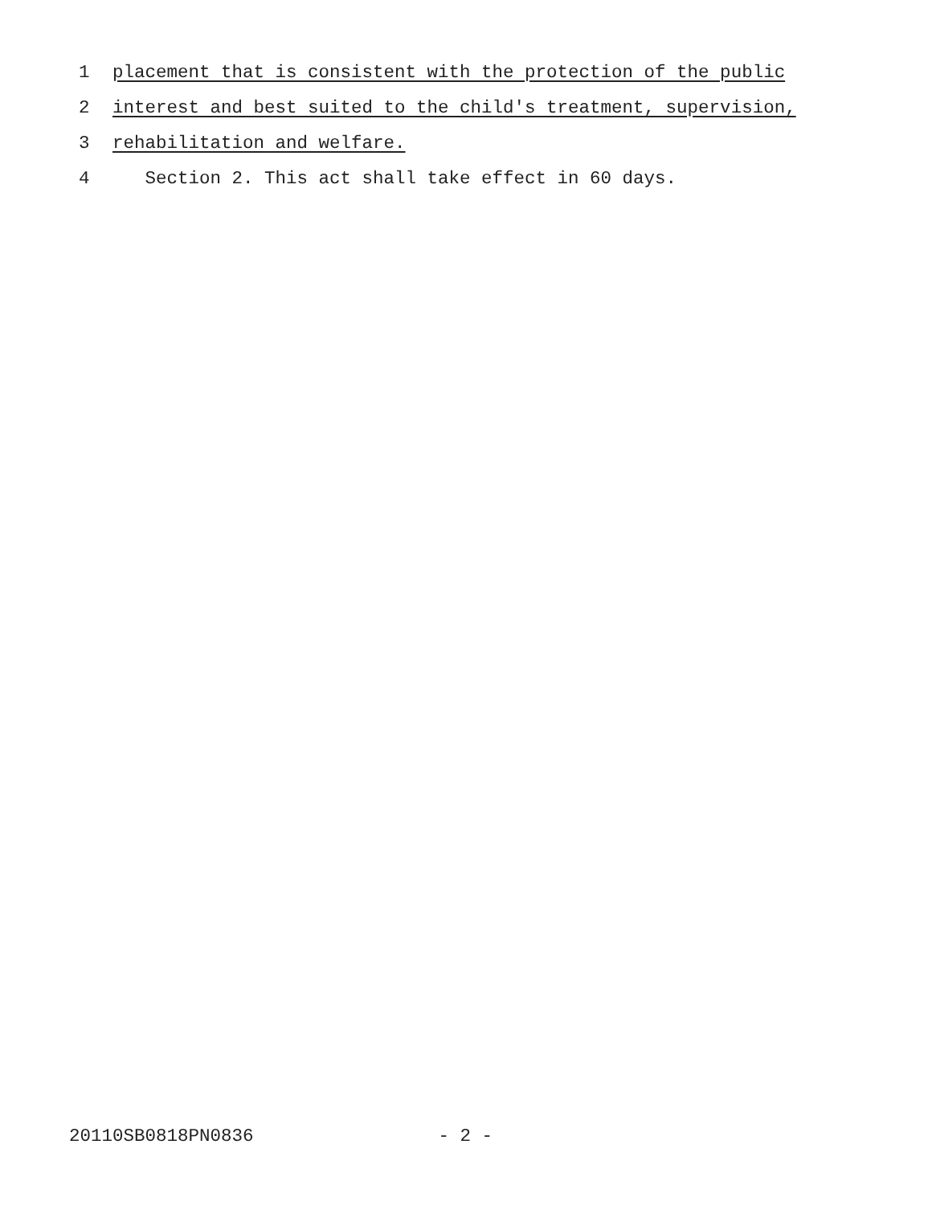1 placement that is consistent with the protection of the public
2 interest and best suited to the child's treatment, supervision,
3 rehabilitation and welfare.
4 Section 2. This act shall take effect in 60 days.
20110SB0818PN0836 - 2 -